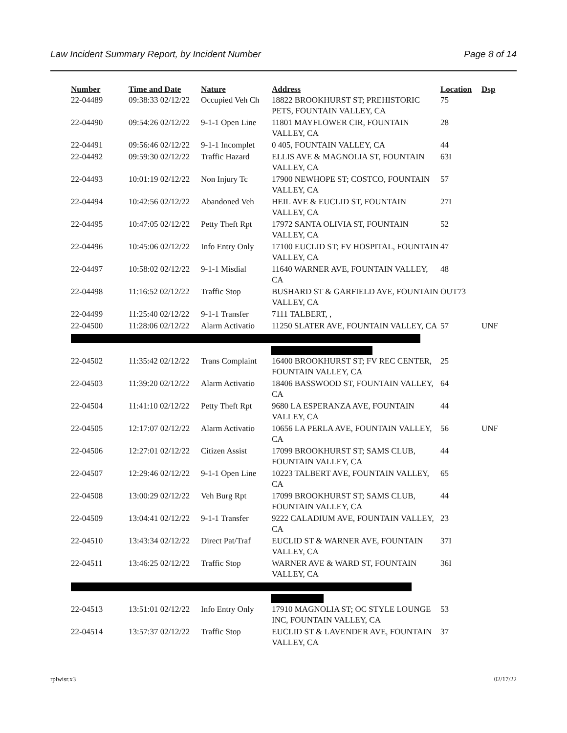Law Incident Summary Report, by Incident Number Page 8 of 14
| Number | Time and Date | Nature | Address | Location | Dsp |
| --- | --- | --- | --- | --- | --- |
| 22-04489 | 09:38:33 02/12/22 | Occupied Veh Ch | 18822 BROOKHURST ST; PREHISTORIC PETS, FOUNTAIN VALLEY, CA | 75 | |
| 22-04490 | 09:54:26 02/12/22 | 9-1-1 Open Line | 11801 MAYFLOWER CIR, FOUNTAIN VALLEY, CA | 28 | |
| 22-04491 | 09:56:46 02/12/22 | 9-1-1 Incomplet | 0 405, FOUNTAIN VALLEY, CA | 44 | |
| 22-04492 | 09:59:30 02/12/22 | Traffic Hazard | ELLIS AVE & MAGNOLIA ST, FOUNTAIN VALLEY, CA | 63I | |
| 22-04493 | 10:01:19 02/12/22 | Non Injury Tc | 17900 NEWHOPE ST; COSTCO, FOUNTAIN VALLEY, CA | 57 | |
| 22-04494 | 10:42:56 02/12/22 | Abandoned Veh | HEIL AVE & EUCLID ST, FOUNTAIN VALLEY, CA | 27I | |
| 22-04495 | 10:47:05 02/12/22 | Petty Theft Rpt | 17972 SANTA OLIVIA ST, FOUNTAIN VALLEY, CA | 52 | |
| 22-04496 | 10:45:06 02/12/22 | Info Entry Only | 17100 EUCLID ST; FV HOSPITAL, FOUNTAIN VALLEY, CA | 47 | |
| 22-04497 | 10:58:02 02/12/22 | 9-1-1 Misdial | 11640 WARNER AVE, FOUNTAIN VALLEY, CA | 48 | |
| 22-04498 | 11:16:52 02/12/22 | Traffic Stop | BUSHARD ST & GARFIELD AVE, FOUNTAIN VALLEY, CA | OUT73 | |
| 22-04499 | 11:25:40 02/12/22 | 9-1-1 Transfer | 7111 TALBERT, , | | |
| 22-04500 | 11:28:06 02/12/22 | Alarm Activatio | 11250 SLATER AVE, FOUNTAIN VALLEY, CA | 57 | UNF |
| 22-04502 | 11:35:42 02/12/22 | Trans Complaint | 16400 BROOKHURST ST; FV REC CENTER, FOUNTAIN VALLEY, CA | 25 | |
| 22-04503 | 11:39:20 02/12/22 | Alarm Activatio | 18406 BASSWOOD ST, FOUNTAIN VALLEY, CA | 64 | |
| 22-04504 | 11:41:10 02/12/22 | Petty Theft Rpt | 9680 LA ESPERANZA AVE, FOUNTAIN VALLEY, CA | 44 | |
| 22-04505 | 12:17:07 02/12/22 | Alarm Activatio | 10656 LA PERLA AVE, FOUNTAIN VALLEY, CA | 56 | UNF |
| 22-04506 | 12:27:01 02/12/22 | Citizen Assist | 17099 BROOKHURST ST; SAMS CLUB, FOUNTAIN VALLEY, CA | 44 | |
| 22-04507 | 12:29:46 02/12/22 | 9-1-1 Open Line | 10223 TALBERT AVE, FOUNTAIN VALLEY, CA | 65 | |
| 22-04508 | 13:00:29 02/12/22 | Veh Burg Rpt | 17099 BROOKHURST ST; SAMS CLUB, FOUNTAIN VALLEY, CA | 44 | |
| 22-04509 | 13:04:41 02/12/22 | 9-1-1 Transfer | 9222 CALADIUM AVE, FOUNTAIN VALLEY, CA | 23 | |
| 22-04510 | 13:43:34 02/12/22 | Direct Pat/Traf | EUCLID ST & WARNER AVE, FOUNTAIN VALLEY, CA | 37I | |
| 22-04511 | 13:46:25 02/12/22 | Traffic Stop | WARNER AVE & WARD ST, FOUNTAIN VALLEY, CA | 36I | |
| 22-04513 | 13:51:01 02/12/22 | Info Entry Only | 17910 MAGNOLIA ST; OC STYLE LOUNGE INC, FOUNTAIN VALLEY, CA | 53 | |
| 22-04514 | 13:57:37 02/12/22 | Traffic Stop | EUCLID ST & LAVENDER AVE, FOUNTAIN VALLEY, CA | 37 | |
rplwisr.x3 02/17/22